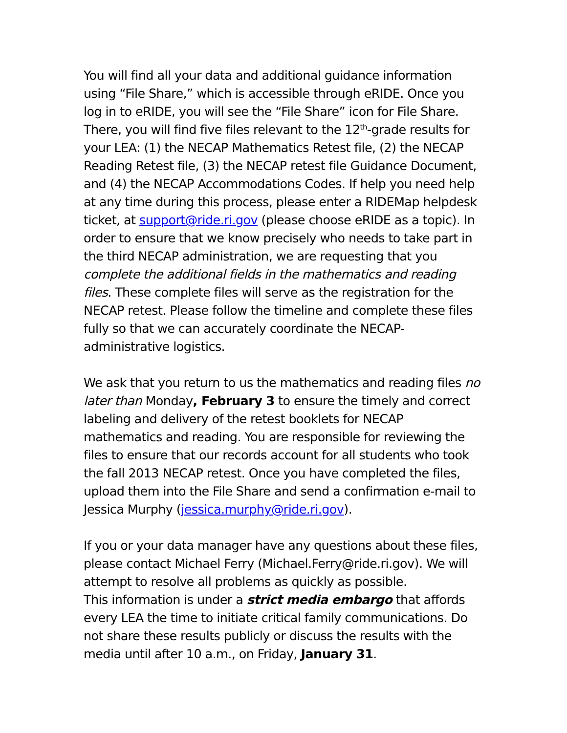You will find all your data and additional guidance information using “File Share,” which is accessible through eRIDE. Once you log in to eRIDE, you will see the “File Share” icon for File Share. There, you will find five files relevant to the 12<sup>th</sup>-grade results for your LEA: (1) the NECAP Mathematics Retest file, (2) the NECAP Reading Retest file, (3) the NECAP retest file Guidance Document, and (4) the NECAP Accommodations Codes. If help you need help at any time during this process, please enter a RIDEMap helpdesk ticket, at support@ride.ri.gov (please choose eRIDE as a topic). In order to ensure that we know precisely who needs to take part in the third NECAP administration, we are requesting that you complete the additional fields in the mathematics and reading files. These complete files will serve as the registration for the NECAP retest. Please follow the timeline and complete these files fully so that we can accurately coordinate the NECAP-administrative logistics.
We ask that you return to us the mathematics and reading files no later than Monday, February 3 to ensure the timely and correct labeling and delivery of the retest booklets for NECAP mathematics and reading. You are responsible for reviewing the files to ensure that our records account for all students who took the fall 2013 NECAP retest. Once you have completed the files, upload them into the File Share and send a confirmation e-mail to Jessica Murphy (jessica.murphy@ride.ri.gov).
If you or your data manager have any questions about these files, please contact Michael Ferry (Michael.Ferry@ride.ri.gov). We will attempt to resolve all problems as quickly as possible.
This information is under a strict media embargo that affords every LEA the time to initiate critical family communications. Do not share these results publicly or discuss the results with the media until after 10 a.m., on Friday, January 31.